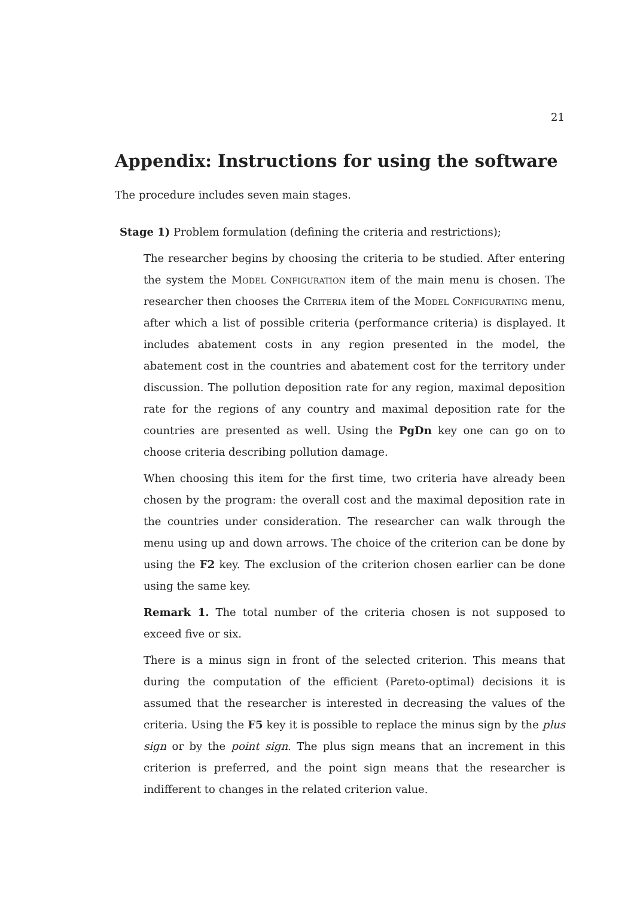21
Appendix: Instructions for using the software
The procedure includes seven main stages.
Stage 1) Problem formulation (defining the criteria and restrictions);
The researcher begins by choosing the criteria to be studied. After entering the system the Model Configuration item of the main menu is chosen. The researcher then chooses the Criteria item of the Model Configurating menu, after which a list of possible criteria (performance criteria) is displayed. It includes abatement costs in any region presented in the model, the abatement cost in the countries and abatement cost for the territory under discussion. The pollution deposition rate for any region, maximal deposition rate for the regions of any country and maximal deposition rate for the countries are presented as well. Using the PgDn key one can go on to choose criteria describing pollution damage.
When choosing this item for the first time, two criteria have already been chosen by the program: the overall cost and the maximal deposition rate in the countries under consideration. The researcher can walk through the menu using up and down arrows. The choice of the criterion can be done by using the F2 key. The exclusion of the criterion chosen earlier can be done using the same key.
Remark 1. The total number of the criteria chosen is not supposed to exceed five or six.
There is a minus sign in front of the selected criterion. This means that during the computation of the efficient (Pareto-optimal) decisions it is assumed that the researcher is interested in decreasing the values of the criteria. Using the F5 key it is possible to replace the minus sign by the plus sign or by the point sign. The plus sign means that an increment in this criterion is preferred, and the point sign means that the researcher is indifferent to changes in the related criterion value.